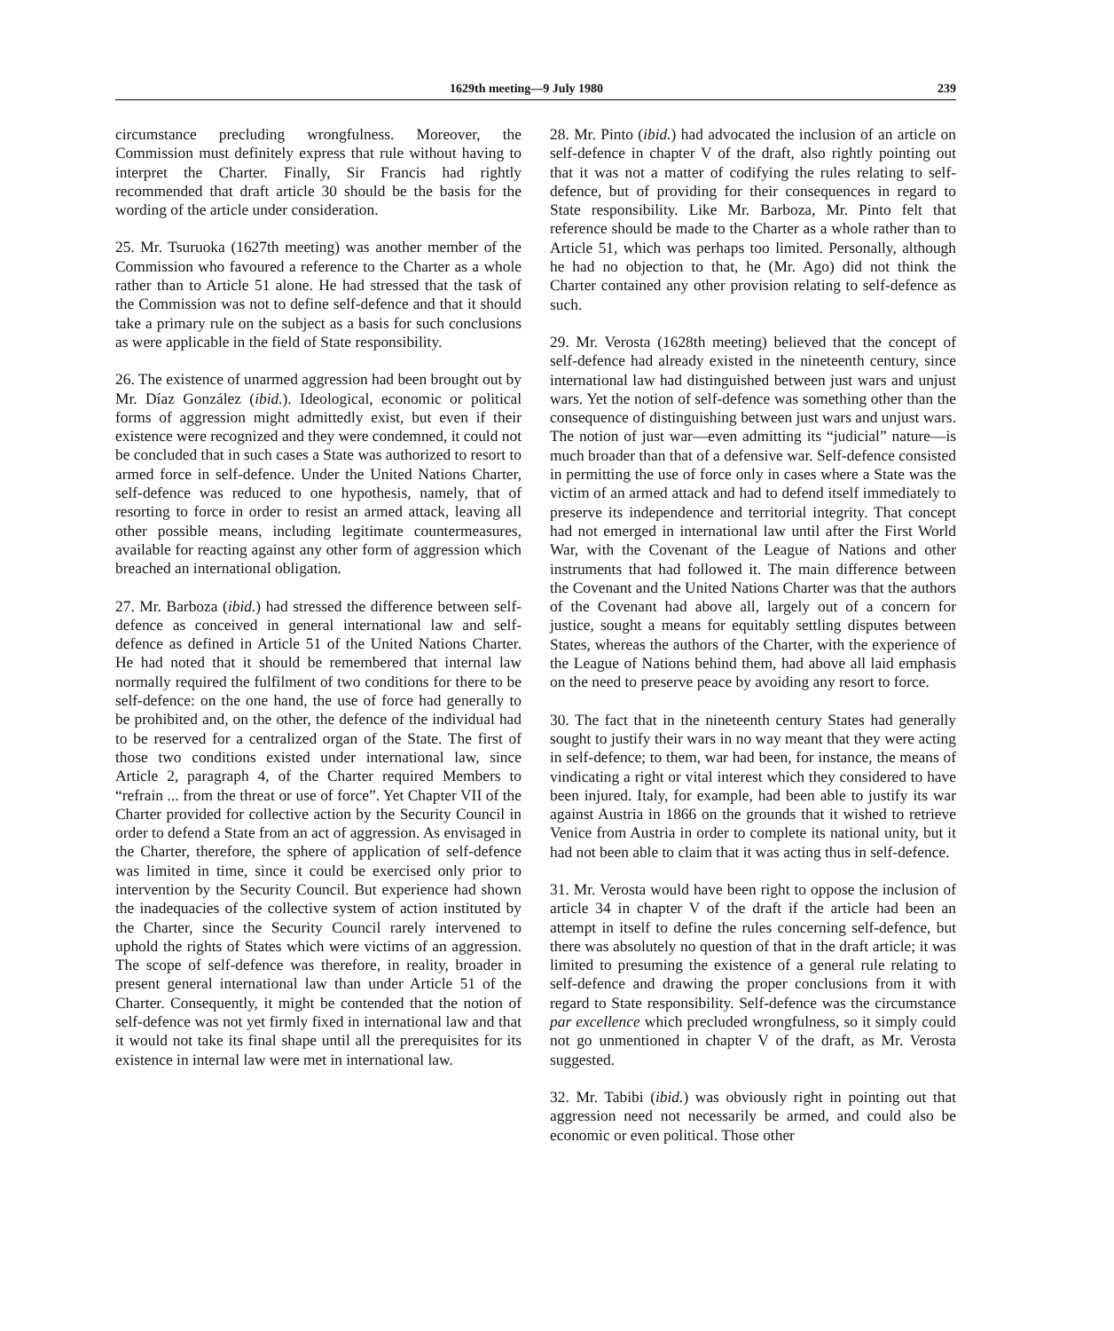1629th meeting—9 July 1980 239
circumstance precluding wrongfulness. Moreover, the Commission must definitely express that rule without having to interpret the Charter. Finally, Sir Francis had rightly recommended that draft article 30 should be the basis for the wording of the article under consideration.
25. Mr. Tsuruoka (1627th meeting) was another member of the Commission who favoured a reference to the Charter as a whole rather than to Article 51 alone. He had stressed that the task of the Commission was not to define self-defence and that it should take a primary rule on the subject as a basis for such conclusions as were applicable in the field of State responsibility.
26. The existence of unarmed aggression had been brought out by Mr. Díaz González (ibid.). Ideological, economic or political forms of aggression might admittedly exist, but even if their existence were recognized and they were condemned, it could not be concluded that in such cases a State was authorized to resort to armed force in self-defence. Under the United Nations Charter, self-defence was reduced to one hypothesis, namely, that of resorting to force in order to resist an armed attack, leaving all other possible means, including legitimate countermeasures, available for reacting against any other form of aggression which breached an international obligation.
27. Mr. Barboza (ibid.) had stressed the difference between self-defence as conceived in general international law and self-defence as defined in Article 51 of the United Nations Charter. He had noted that it should be remembered that internal law normally required the fulfilment of two conditions for there to be self-defence: on the one hand, the use of force had generally to be prohibited and, on the other, the defence of the individual had to be reserved for a centralized organ of the State. The first of those two conditions existed under international law, since Article 2, paragraph 4, of the Charter required Members to “refrain ... from the threat or use of force”. Yet Chapter VII of the Charter provided for collective action by the Security Council in order to defend a State from an act of aggression. As envisaged in the Charter, therefore, the sphere of application of self-defence was limited in time, since it could be exercised only prior to intervention by the Security Council. But experience had shown the inadequacies of the collective system of action instituted by the Charter, since the Security Council rarely intervened to uphold the rights of States which were victims of an aggression. The scope of self-defence was therefore, in reality, broader in present general international law than under Article 51 of the Charter. Consequently, it might be contended that the notion of self-defence was not yet firmly fixed in international law and that it would not take its final shape until all the prerequisites for its existence in internal law were met in international law.
28. Mr. Pinto (ibid.) had advocated the inclusion of an article on self-defence in chapter V of the draft, also rightly pointing out that it was not a matter of codifying the rules relating to self-defence, but of providing for their consequences in regard to State responsibility. Like Mr. Barboza, Mr. Pinto felt that reference should be made to the Charter as a whole rather than to Article 51, which was perhaps too limited. Personally, although he had no objection to that, he (Mr. Ago) did not think the Charter contained any other provision relating to self-defence as such.
29. Mr. Verosta (1628th meeting) believed that the concept of self-defence had already existed in the nineteenth century, since international law had distinguished between just wars and unjust wars. Yet the notion of self-defence was something other than the consequence of distinguishing between just wars and unjust wars. The notion of just war—even admitting its “judicial” nature—is much broader than that of a defensive war. Self-defence consisted in permitting the use of force only in cases where a State was the victim of an armed attack and had to defend itself immediately to preserve its independence and territorial integrity. That concept had not emerged in international law until after the First World War, with the Covenant of the League of Nations and other instruments that had followed it. The main difference between the Covenant and the United Nations Charter was that the authors of the Covenant had above all, largely out of a concern for justice, sought a means for equitably settling disputes between States, whereas the authors of the Charter, with the experience of the League of Nations behind them, had above all laid emphasis on the need to preserve peace by avoiding any resort to force.
30. The fact that in the nineteenth century States had generally sought to justify their wars in no way meant that they were acting in self-defence; to them, war had been, for instance, the means of vindicating a right or vital interest which they considered to have been injured. Italy, for example, had been able to justify its war against Austria in 1866 on the grounds that it wished to retrieve Venice from Austria in order to complete its national unity, but it had not been able to claim that it was acting thus in self-defence.
31. Mr. Verosta would have been right to oppose the inclusion of article 34 in chapter V of the draft if the article had been an attempt in itself to define the rules concerning self-defence, but there was absolutely no question of that in the draft article; it was limited to presuming the existence of a general rule relating to self-defence and drawing the proper conclusions from it with regard to State responsibility. Self-defence was the circumstance par excellence which precluded wrongfulness, so it simply could not go unmentioned in chapter V of the draft, as Mr. Verosta suggested.
32. Mr. Tabibi (ibid.) was obviously right in pointing out that aggression need not necessarily be armed, and could also be economic or even political. Those other